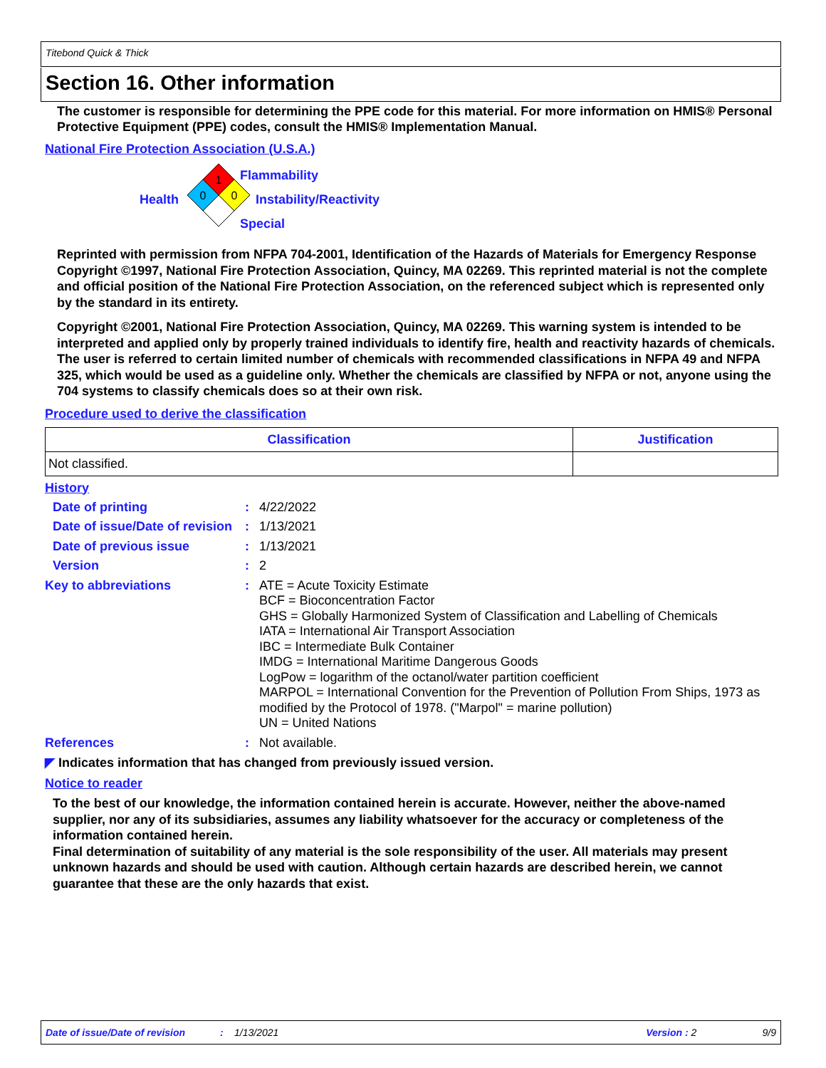Titebond Quick & Thick
Section 16. Other information
The customer is responsible for determining the PPE code for this material. For more information on HMIS® Personal Protective Equipment (PPE) codes, consult the HMIS® Implementation Manual.
National Fire Protection Association (U.S.A.)
Health
1
0
0
Flammability
Instability/Reactivity
Special
Reprinted with permission from NFPA 704-2001, Identification of the Hazards of Materials for Emergency Response Copyright ©1997, National Fire Protection Association, Quincy, MA 02269. This reprinted material is not the complete and official position of the National Fire Protection Association, on the referenced subject which is represented only by the standard in its entirety.
Copyright ©2001, National Fire Protection Association, Quincy, MA 02269. This warning system is intended to be interpreted and applied only by properly trained individuals to identify fire, health and reactivity hazards of chemicals. The user is referred to certain limited number of chemicals with recommended classifications in NFPA 49 and NFPA 325, which would be used as a guideline only. Whether the chemicals are classified by NFPA or not, anyone using the 704 systems to classify chemicals does so at their own risk.
Procedure used to derive the classification
| Classification | Justification |
| --- | --- |
| Not classified. | |
History
Date of printing :
4/22/2022
Date of issue/Date of revision
:
1/13/2021
Date of previous issue :
1/13/2021
Version :
2
Key to abbreviations :
ATE = Acute Toxicity Estimate
BCF = Bioconcentration Factor
GHS = Globally Harmonized System of Classification and Labelling of Chemicals
IATA = International Air Transport Association
IBC = Intermediate Bulk Container
IMDG = International Maritime Dangerous Goods
LogPow = logarithm of the octanol/water partition coefficient
MARPOL = International Convention for the Prevention of Pollution From Ships, 1973 as modified by the Protocol of 1978. ("Marpol" = marine pollution)
UN = United Nations
References :
Not available.
◤ Indicates information that has changed from previously issued version.
Notice to reader
To the best of our knowledge, the information contained herein is accurate. However, neither the above-named supplier, nor any of its subsidiaries, assumes any liability whatsoever for the accuracy or completeness of the information contained herein.
Final determination of suitability of any material is the sole responsibility of the user. All materials may present unknown hazards and should be used with caution. Although certain hazards are described herein, we cannot guarantee that these are the only hazards that exist.
Date of issue/Date of revision: 1/13/2021 Version : 2 9/9